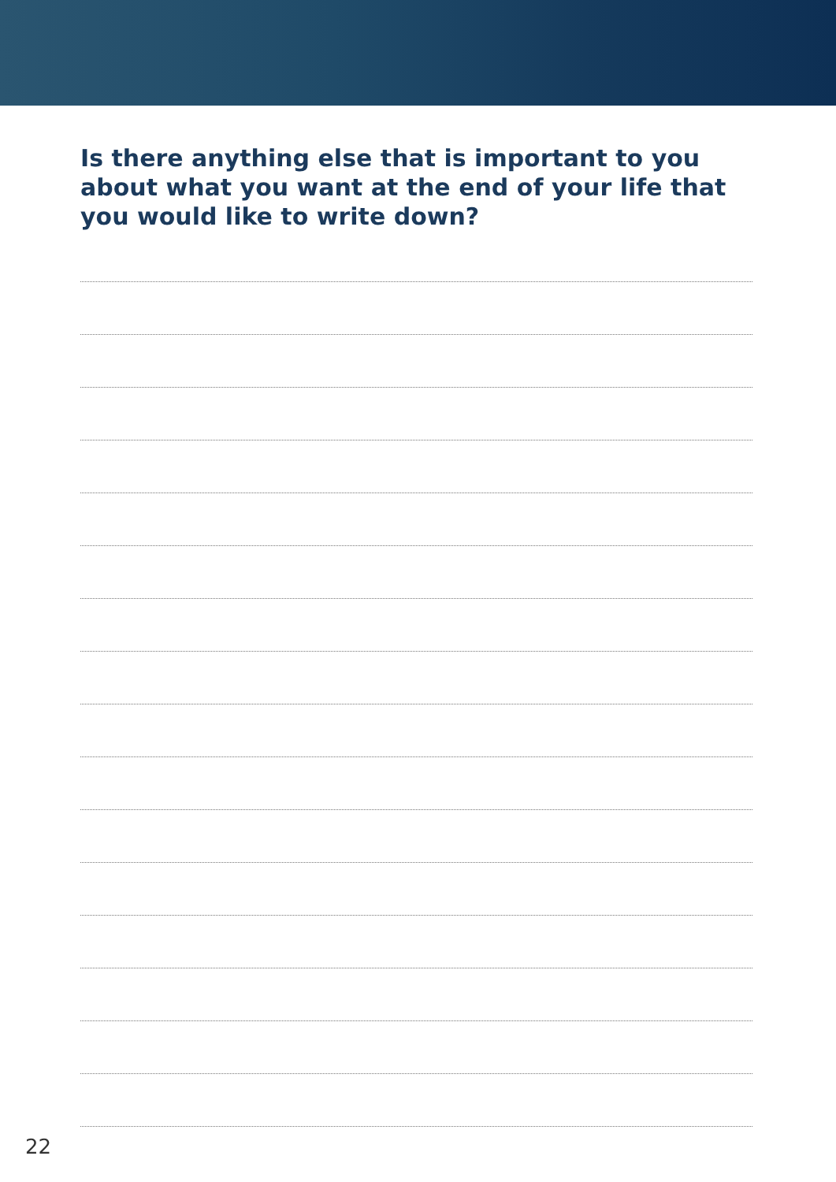Is there anything else that is important to you about what you want at the end of your life that you would like to write down?
22